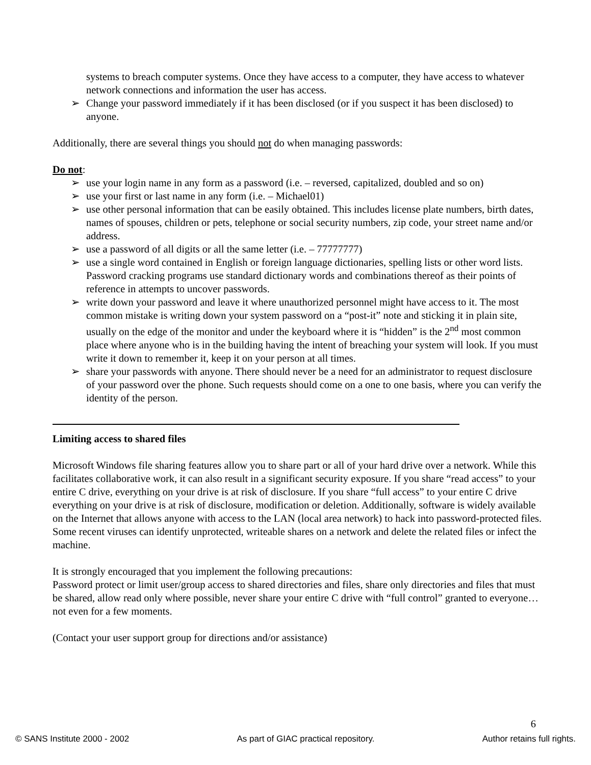systems to breach computer systems. Once they have access to a computer, they have access to whatever network connections and information the user has access.
➢ Change your password immediately if it has been disclosed (or if you suspect it has been disclosed) to anyone.
Additionally, there are several things you should not do when managing passwords:
Do not:
➢ use your login name in any form as a password (i.e. – reversed, capitalized, doubled and so on)
➢ use your first or last name in any form (i.e. – Michael01)
➢ use other personal information that can be easily obtained. This includes license plate numbers, birth dates, names of spouses, children or pets, telephone or social security numbers, zip code, your street name and/or address.
➢ use a password of all digits or all the same letter (i.e. – 77777777)
➢ use a single word contained in English or foreign language dictionaries, spelling lists or other word lists. Password cracking programs use standard dictionary words and combinations thereof as their points of reference in attempts to uncover passwords.
➢ write down your password and leave it where unauthorized personnel might have access to it. The most common mistake is writing down your system password on a “post-it” note and sticking it in plain site, usually on the edge of the monitor and under the keyboard where it is “hidden” is the 2<sup>nd</sup> most common place where anyone who is in the building having the intent of breaching your system will look. If you must write it down to remember it, keep it on your person at all times.
➢ share your passwords with anyone. There should never be a need for an administrator to request disclosure of your password over the phone. Such requests should come on a one to one basis, where you can verify the identity of the person.
Limiting access to shared files
Microsoft Windows file sharing features allow you to share part or all of your hard drive over a network. While this facilitates collaborative work, it can also result in a significant security exposure. If you share “read access” to your entire C drive, everything on your drive is at risk of disclosure. If you share “full access” to your entire C drive everything on your drive is at risk of disclosure, modification or deletion. Additionally, software is widely available on the Internet that allows anyone with access to the LAN (local area network) to hack into password-protected files. Some recent viruses can identify unprotected, writeable shares on a network and delete the related files or infect the machine.
It is strongly encouraged that you implement the following precautions:
Password protect or limit user/group access to shared directories and files, share only directories and files that must be shared, allow read only where possible, never share your entire C drive with “full control” granted to everyone… not even for a few moments.
(Contact your user support group for directions and/or assistance)
6
© SANS Institute 2000 - 2002 As part of GIAC practical repository. Author retains full rights.